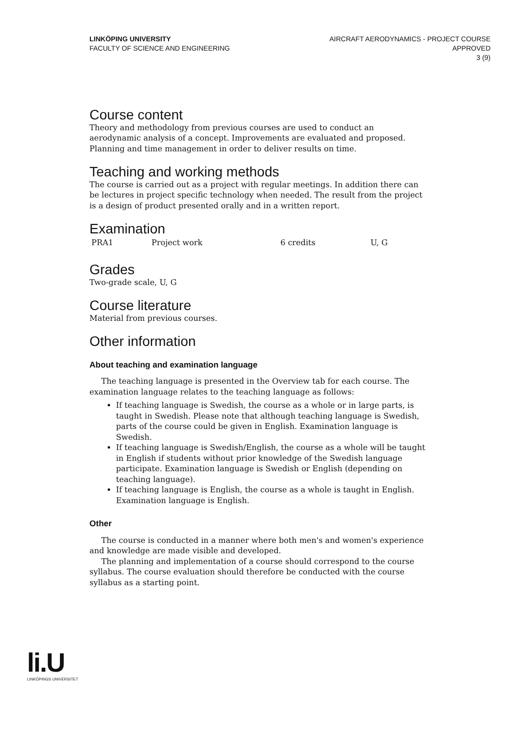LINKÖPING UNIVERSITY
FACULTY OF SCIENCE AND ENGINEERING
AIRCRAFT AERODYNAMICS - PROJECT COURSE
APPROVED
3 (9)
Course content
Theory and methodology from previous courses are used to conduct an aerodynamic analysis of a concept. Improvements are evaluated and proposed. Planning and time management in order to deliver results on time.
Teaching and working methods
The course is carried out as a project with regular meetings. In addition there can be lectures in project specific technology when needed. The result from the project is a design of product presented orally and in a written report.
Examination
| PRA1 | Project work | 6 credits | U, G |
Grades
Two-grade scale, U, G
Course literature
Material from previous courses.
Other information
About teaching and examination language
The teaching language is presented in the Overview tab for each course. The examination language relates to the teaching language as follows:
If teaching language is Swedish, the course as a whole or in large parts, is taught in Swedish. Please note that although teaching language is Swedish, parts of the course could be given in English. Examination language is Swedish.
If teaching language is Swedish/English, the course as a whole will be taught in English if students without prior knowledge of the Swedish language participate. Examination language is Swedish or English (depending on teaching language).
If teaching language is English, the course as a whole is taught in English. Examination language is English.
Other
The course is conducted in a manner where both men's and women's experience and knowledge are made visible and developed.
The planning and implementation of a course should correspond to the course syllabus. The course evaluation should therefore be conducted with the course syllabus as a starting point.
li.U
LINKÖPINGS UNIVERSITET